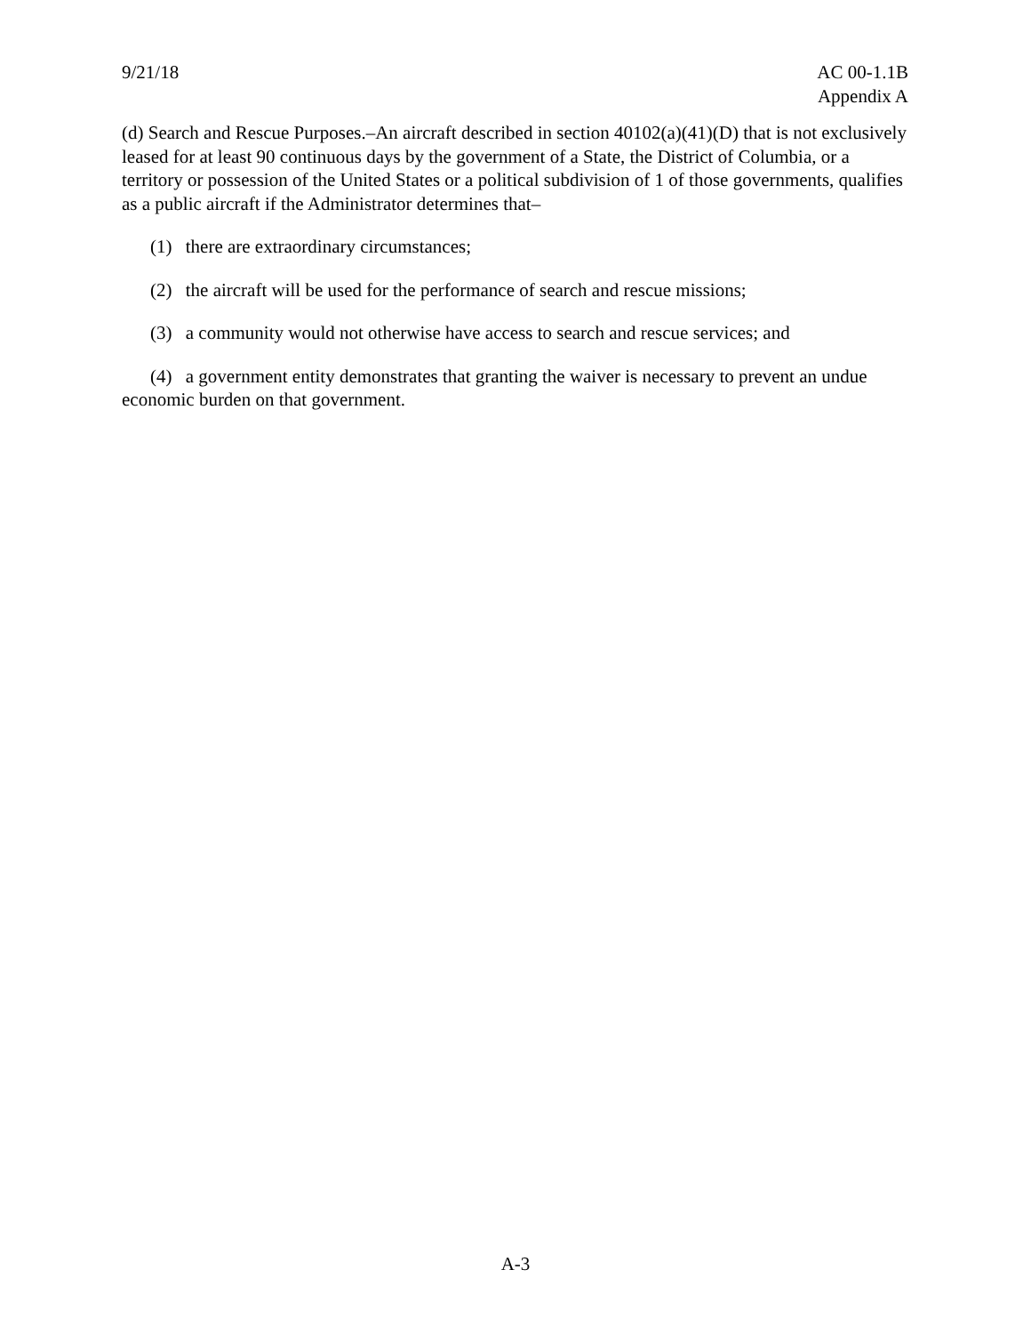9/21/18 AC 00-1.1B
Appendix A
(d) Search and Rescue Purposes.–An aircraft described in section 40102(a)(41)(D) that is not exclusively leased for at least 90 continuous days by the government of a State, the District of Columbia, or a territory or possession of the United States or a political subdivision of 1 of those governments, qualifies as a public aircraft if the Administrator determines that–
(1) there are extraordinary circumstances;
(2) the aircraft will be used for the performance of search and rescue missions;
(3) a community would not otherwise have access to search and rescue services; and
(4) a government entity demonstrates that granting the waiver is necessary to prevent an undue economic burden on that government.
A-3